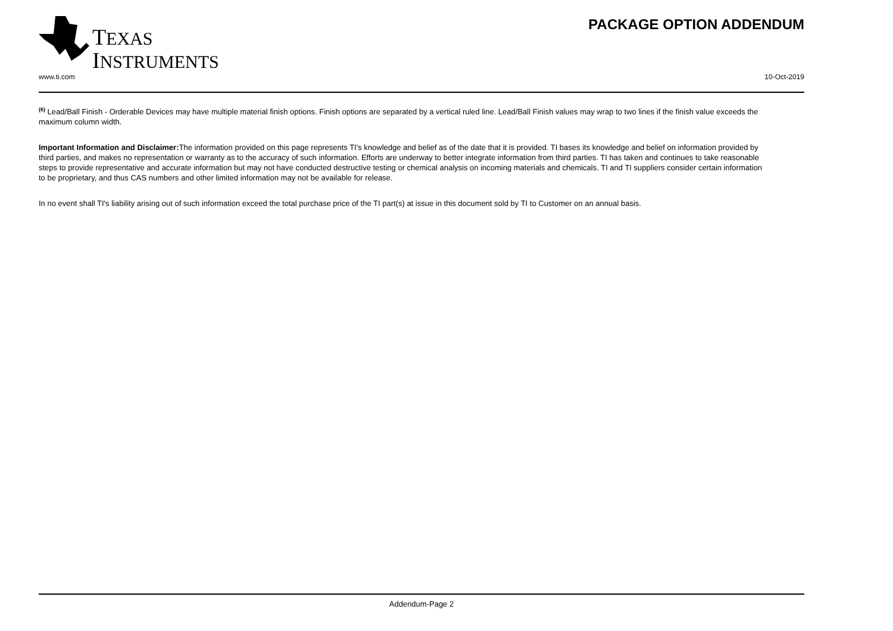TEXAS
INSTRUMENTS
PACKAGE OPTION ADDENDUM
www.ti.com 10-Oct-2019
<sup>(6)</sup> Lead/Ball Finish - Orderable Devices may have multiple material finish options. Finish options are separated by a vertical ruled line. Lead/Ball Finish values may wrap to two lines if the finish value exceeds the maximum column width.
Important Information and Disclaimer: The information provided on this page represents TI's knowledge and belief as of the date that it is provided. TI bases its knowledge and belief on information provided by third parties, and makes no representation or warranty as to the accuracy of such information. Efforts are underway to better integrate information from third parties. TI has taken and continues to take reasonable steps to provide representative and accurate information but may not have conducted destructive testing or chemical analysis on incoming materials and chemicals. TI and TI suppliers consider certain information to be proprietary, and thus CAS numbers and other limited information may not be available for release.
In no event shall TI's liability arising out of such information exceed the total purchase price of the TI part(s) at issue in this document sold by TI to Customer on an annual basis.
Addendum-Page 2